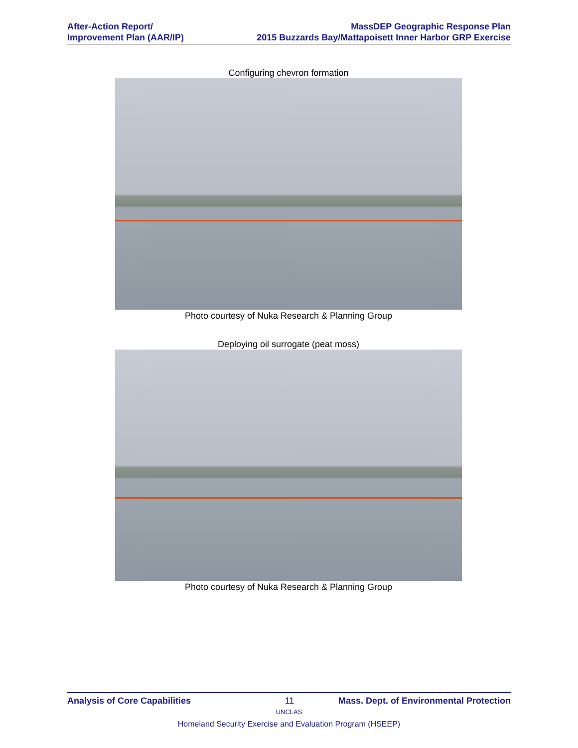After-Action Report/
Improvement Plan (AAR/IP)
MassDEP Geographic Response Plan
2015 Buzzards Bay/Mattapoisett Inner Harbor GRP Exercise
Configuring chevron formation
Photo courtesy of Nuka Research & Planning Group
Deploying oil surrogate (peat moss)
Photo courtesy of Nuka Research & Planning Group
Analysis of Core Capabilities 11 Mass. Dept. of Environmental Protection
UNCLAS
Homeland Security Exercise and Evaluation Program (HSEEP)